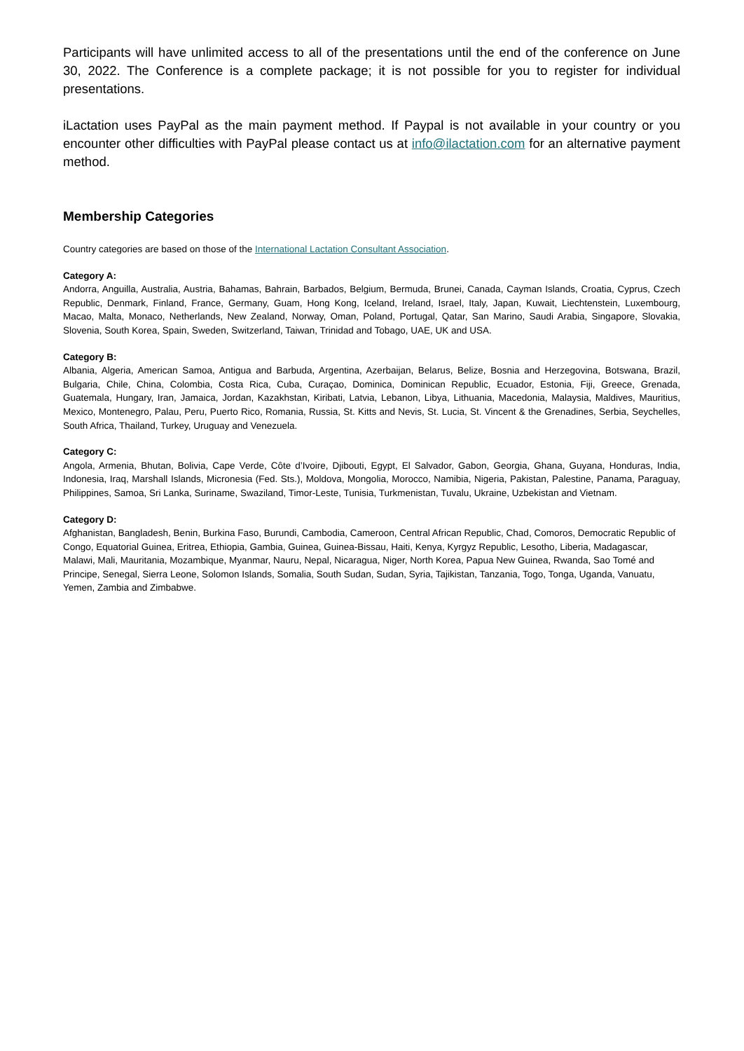Participants will have unlimited access to all of the presentations until the end of the conference on June 30, 2022. The Conference is a complete package; it is not possible for you to register for individual presentations.
iLactation uses PayPal as the main payment method. If Paypal is not available in your country or you encounter other difficulties with PayPal please contact us at info@ilactation.com for an alternative payment method.
Membership Categories
Country categories are based on those of the International Lactation Consultant Association.
Category A:
Andorra, Anguilla, Australia, Austria, Bahamas, Bahrain, Barbados, Belgium, Bermuda, Brunei, Canada, Cayman Islands, Croatia, Cyprus, Czech Republic, Denmark, Finland, France, Germany, Guam, Hong Kong, Iceland, Ireland, Israel, Italy, Japan, Kuwait, Liechtenstein, Luxembourg, Macao, Malta, Monaco, Netherlands, New Zealand, Norway, Oman, Poland, Portugal, Qatar, San Marino, Saudi Arabia, Singapore, Slovakia, Slovenia, South Korea, Spain, Sweden, Switzerland, Taiwan, Trinidad and Tobago, UAE, UK and USA.
Category B:
Albania, Algeria, American Samoa, Antigua and Barbuda, Argentina, Azerbaijan, Belarus, Belize, Bosnia and Herzegovina, Botswana, Brazil, Bulgaria, Chile, China, Colombia, Costa Rica, Cuba, Curaçao, Dominica, Dominican Republic, Ecuador, Estonia, Fiji, Greece, Grenada, Guatemala, Hungary, Iran, Jamaica, Jordan, Kazakhstan, Kiribati, Latvia, Lebanon, Libya, Lithuania, Macedonia, Malaysia, Maldives, Mauritius, Mexico, Montenegro, Palau, Peru, Puerto Rico, Romania, Russia, St. Kitts and Nevis, St. Lucia, St. Vincent & the Grenadines, Serbia, Seychelles, South Africa, Thailand, Turkey, Uruguay and Venezuela.
Category C:
Angola, Armenia, Bhutan, Bolivia, Cape Verde, Côte d’Ivoire, Djibouti, Egypt, El Salvador, Gabon, Georgia, Ghana, Guyana, Honduras, India, Indonesia, Iraq, Marshall Islands, Micronesia (Fed. Sts.), Moldova, Mongolia, Morocco, Namibia, Nigeria, Pakistan, Palestine, Panama, Paraguay, Philippines, Samoa, Sri Lanka, Suriname, Swaziland, Timor-Leste, Tunisia, Turkmenistan, Tuvalu, Ukraine, Uzbekistan and Vietnam.
Category D:
Afghanistan, Bangladesh, Benin, Burkina Faso, Burundi, Cambodia, Cameroon, Central African Republic, Chad, Comoros, Democratic Republic of Congo, Equatorial Guinea, Eritrea, Ethiopia, Gambia, Guinea, Guinea-Bissau, Haiti, Kenya, Kyrgyz Republic, Lesotho, Liberia, Madagascar, Malawi, Mali, Mauritania, Mozambique, Myanmar, Nauru, Nepal, Nicaragua, Niger, North Korea, Papua New Guinea, Rwanda, Sao Tomé and Principe, Senegal, Sierra Leone, Solomon Islands, Somalia, South Sudan, Sudan, Syria, Tajikistan, Tanzania, Togo, Tonga, Uganda, Vanuatu, Yemen, Zambia and Zimbabwe.